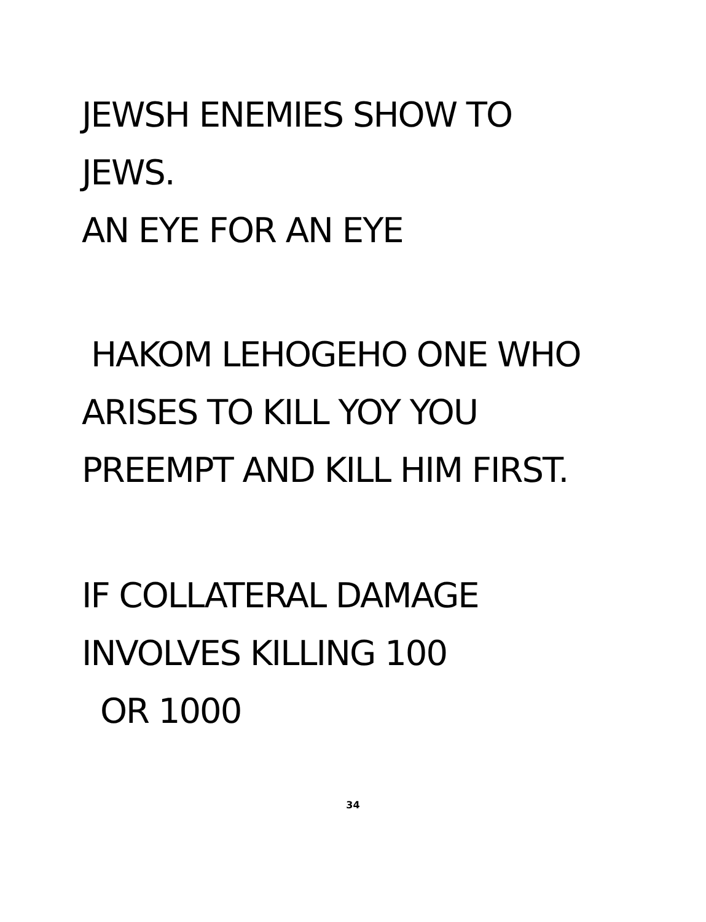JEWSH ENEMIES SHOW TO
JEWS.
AN EYE FOR AN EYE
HAKOM LEHOGEHO ONE WHO
ARISES TO KILL YOY YOU
PREEMPT AND KILL HIM FIRST.
IF COLLATERAL DAMAGE
INVOLVES KILLING 100
OR 1000
34